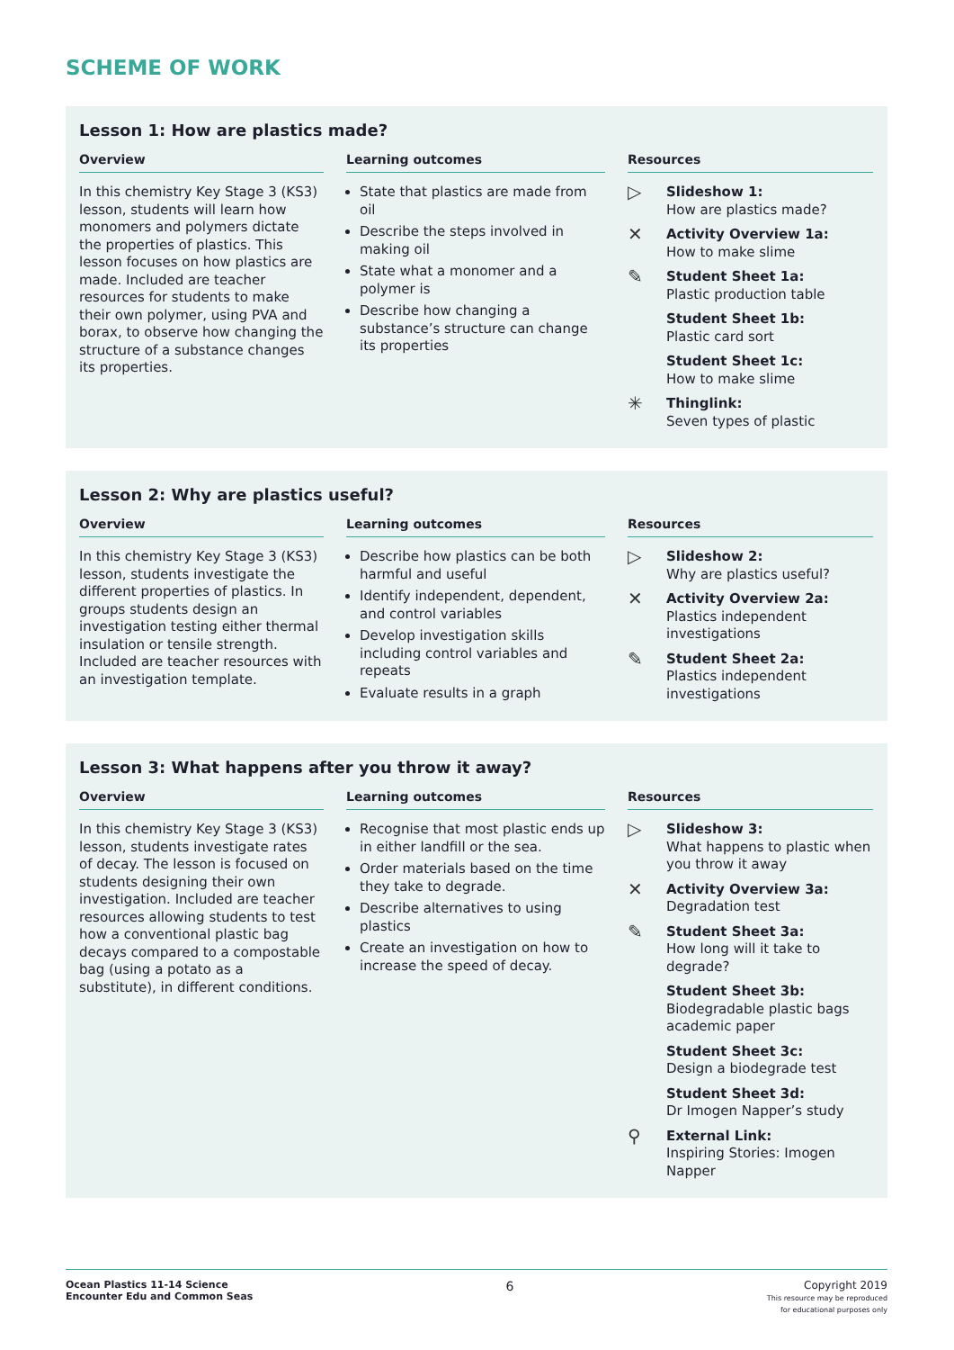SCHEME OF WORK
Lesson 1: How are plastics made?
Overview
In this chemistry Key Stage 3 (KS3) lesson, students will learn how monomers and polymers dictate the properties of plastics. This lesson focuses on how plastics are made. Included are teacher resources for students to make their own polymer, using PVA and borax, to observe how changing the structure of a substance changes its properties.
Learning outcomes
State that plastics are made from oil
Describe the steps involved in making oil
State what a monomer and a polymer is
Describe how changing a substance’s structure can change its properties
Resources
▷
Slideshow 1:
How are plastics made?
✕
Activity Overview 1a:
How to make slime
✎
Student Sheet 1a:
Plastic production table
Student Sheet 1b:
Plastic card sort
Student Sheet 1c:
How to make slime
✳
Thinglink:
Seven types of plastic
Lesson 2: Why are plastics useful?
Overview
In this chemistry Key Stage 3 (KS3) lesson, students investigate the different properties of plastics. In groups students design an investigation testing either thermal insulation or tensile strength. Included are teacher resources with an investigation template.
Learning outcomes
Describe how plastics can be both harmful and useful
Identify independent, dependent, and control variables
Develop investigation skills including control variables and repeats
Evaluate results in a graph
Resources
▷
Slideshow 2:
Why are plastics useful?
✕
Activity Overview 2a:
Plastics independent investigations
✎
Student Sheet 2a:
Plastics independent investigations
Lesson 3: What happens after you throw it away?
Overview
In this chemistry Key Stage 3 (KS3) lesson, students investigate rates of decay. The lesson is focused on students designing their own investigation. Included are teacher resources allowing students to test how a conventional plastic bag decays compared to a compostable bag (using a potato as a substitute), in different conditions.
Learning outcomes
Recognise that most plastic ends up in either landfill or the sea.
Order materials based on the time they take to degrade.
Describe alternatives to using plastics
Create an investigation on how to increase the speed of decay.
Resources
▷
Slideshow 3:
What happens to plastic when you throw it away
✕
Activity Overview 3a:
Degradation test
✎
Student Sheet 3a:
How long will it take to degrade?
Student Sheet 3b:
Biodegradable plastic bags academic paper
Student Sheet 3c:
Design a biodegrade test
Student Sheet 3d:
Dr Imogen Napper’s study
⚲
External Link:
Inspiring Stories: Imogen Napper
Ocean Plastics 11-14 Science
Encounter Edu and Common Seas
6
Copyright 2019
This resource may be reproduced
for educational purposes only